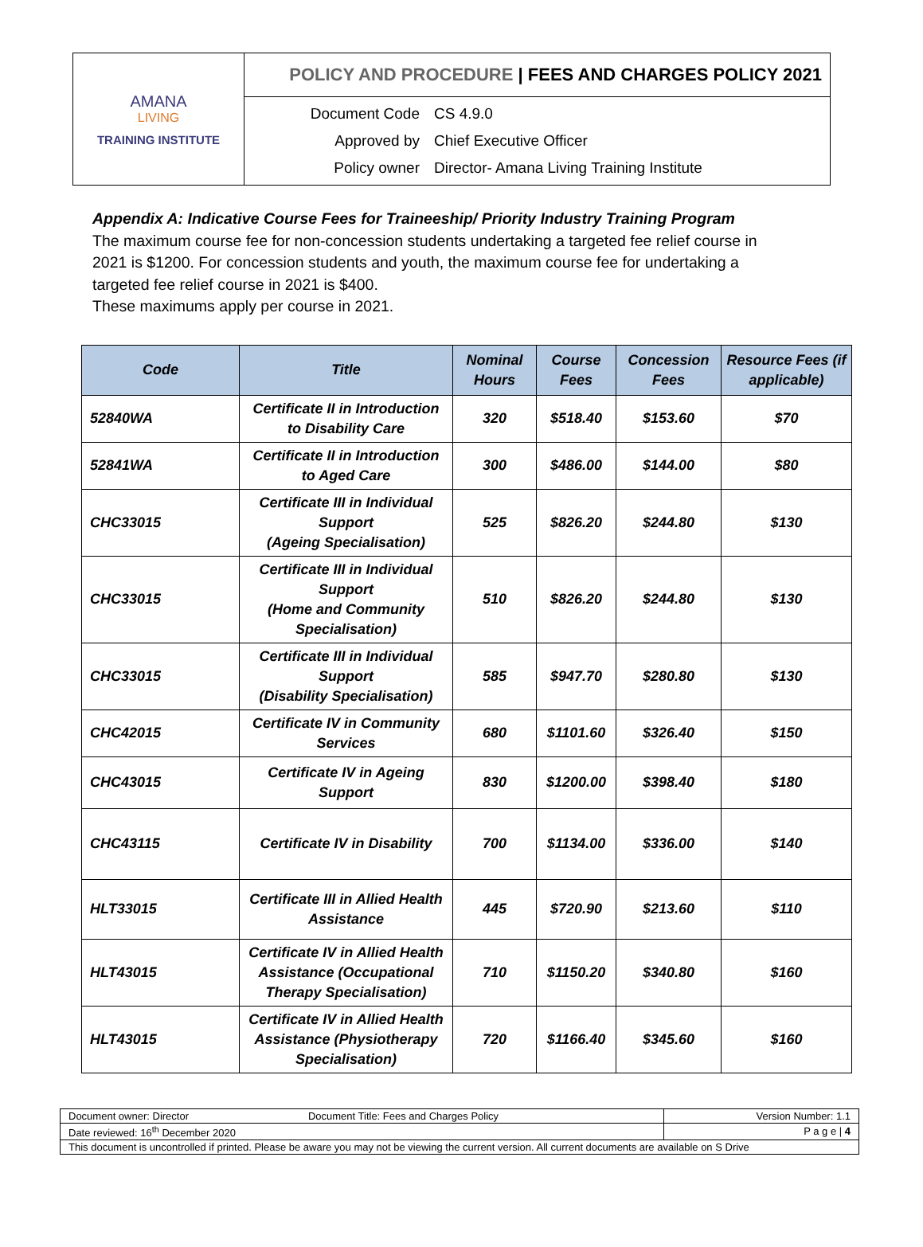| AMANA LIVING TRAINING INSTITUTE | POLICY AND PROCEDURE / FEES AND CHARGES POLICY 2021 |
| | / Document Code / CS 4.9.0 / / Approved by / Chief Executive Officer / / Policy owner / Director- Amana Living Training Institute / |
Appendix A: Indicative Course Fees for Traineeship/ Priority Industry Training Program
The maximum course fee for non-concession students undertaking a targeted fee relief course in 2021 is $1200. For concession students and youth, the maximum course fee for undertaking a targeted fee relief course in 2021 is $400.
These maximums apply per course in 2021.
| Code | Title | Nominal Hours | Course Fees | Concession Fees | Resource Fees (if applicable) |
| --- | --- | --- | --- | --- | --- |
| 52840WA | Certificate II in Introduction to Disability Care | 320 | $518.40 | $153.60 | $70 |
| 52841WA | Certificate II in Introduction to Aged Care | 300 | $486.00 | $144.00 | $80 |
| CHC33015 | Certificate III in Individual Support (Ageing Specialisation) | 525 | $826.20 | $244.80 | $130 |
| CHC33015 | Certificate III in Individual Support (Home and Community Specialisation) | 510 | $826.20 | $244.80 | $130 |
| CHC33015 | Certificate III in Individual Support (Disability Specialisation) | 585 | $947.70 | $280.80 | $130 |
| CHC42015 | Certificate IV in Community Services | 680 | $1101.60 | $326.40 | $150 |
| CHC43015 | Certificate IV in Ageing Support | 830 | $1200.00 | $398.40 | $180 |
| CHC43115 | Certificate IV in Disability | 700 | $1134.00 | $336.00 | $140 |
| HLT33015 | Certificate III in Allied Health Assistance | 445 | $720.90 | $213.60 | $110 |
| HLT43015 | Certificate IV in Allied Health Assistance (Occupational Therapy Specialisation) | 710 | $1150.20 | $340.80 | $160 |
| HLT43015 | Certificate IV in Allied Health Assistance (Physiotherapy Specialisation) | 720 | $1166.40 | $345.60 | $160 |
| Document owner: Director | Document Title: Fees and Charges Policy | Version Number: 1.1 |
| Date reviewed: 16<sup>th</sup> December 2020 | | P a g e / 4 |
| This document is uncontrolled if printed. Please be aware you may not be viewing the current version. All current documents are available on S Drive | | |